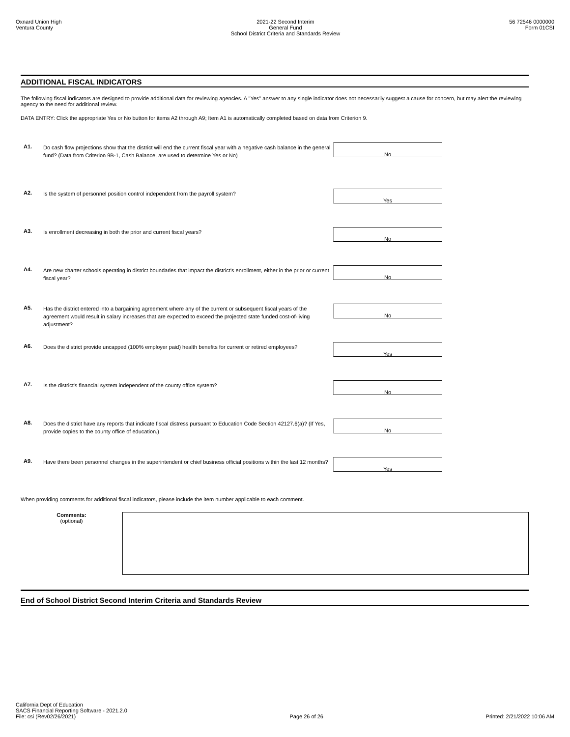Oxnard Union High
Ventura County
2021-22 Second Interim
General Fund
School District Criteria and Standards Review
56 72546 0000000
Form 01CSI
ADDITIONAL FISCAL INDICATORS
The following fiscal indicators are designed to provide additional data for reviewing agencies. A "Yes" answer to any single indicator does not necessarily suggest a cause for concern, but may alert the reviewing agency to the need for additional review.
DATA ENTRY: Click the appropriate Yes or No button for items A2 through A9; Item A1 is automatically completed based on data from Criterion 9.
A1.
Do cash flow projections show that the district will end the current fiscal year with a negative cash balance in the general fund? (Data from Criterion 9B-1, Cash Balance, are used to determine Yes or No)
No
A2.
Is the system of personnel position control independent from the payroll system?
Yes
A3.
Is enrollment decreasing in both the prior and current fiscal years?
No
A4.
Are new charter schools operating in district boundaries that impact the district's enrollment, either in the prior or current fiscal year?
No
A5.
Has the district entered into a bargaining agreement where any of the current or subsequent fiscal years of the agreement would result in salary increases that are expected to exceed the projected state funded cost-of-living adjustment?
No
A6.
Does the district provide uncapped (100% employer paid) health benefits for current or retired employees?
Yes
A7.
Is the district's financial system independent of the county office system?
No
A8.
Does the district have any reports that indicate fiscal distress pursuant to Education Code Section 42127.6(a)? (If Yes, provide copies to the county office of education.)
No
A9.
Have there been personnel changes in the superintendent or chief business official positions within the last 12 months?
Yes
When providing comments for additional fiscal indicators, please include the item number applicable to each comment.
Comments:
(optional)
End of School District Second Interim Criteria and Standards Review
California Dept of Education
SACS Financial Reporting Software - 2021.2.0
File: csi (Rev02/26/2021)
Page 26 of 26
Printed: 2/21/2022 10:06 AM